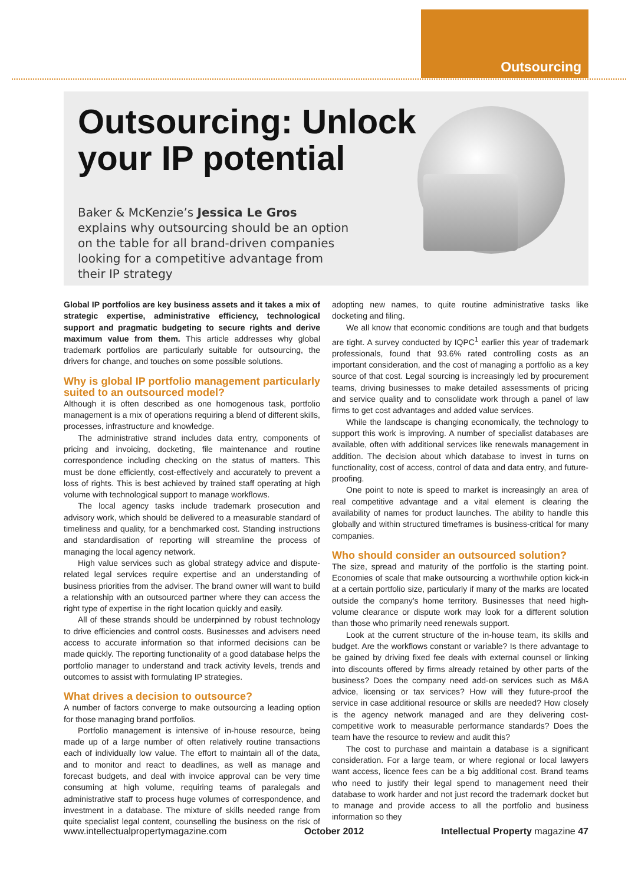Outsourcing
Outsourcing: Unlock your IP potential
Baker & McKenzie’s Jessica Le Gros explains why outsourcing should be an option on the table for all brand-driven companies looking for a competitive advantage from their IP strategy
Global IP portfolios are key business assets and it takes a mix of strategic expertise, administrative efficiency, technological support and pragmatic budgeting to secure rights and derive maximum value from them. This article addresses why global trademark portfolios are particularly suitable for outsourcing, the drivers for change, and touches on some possible solutions.
Why is global IP portfolio management particularly suited to an outsourced model?
Although it is often described as one homogenous task, portfolio management is a mix of operations requiring a blend of different skills, processes, infrastructure and knowledge.
The administrative strand includes data entry, components of pricing and invoicing, docketing, file maintenance and routine correspondence including checking on the status of matters. This must be done efficiently, cost-effectively and accurately to prevent a loss of rights. This is best achieved by trained staff operating at high volume with technological support to manage workflows.
The local agency tasks include trademark prosecution and advisory work, which should be delivered to a measurable standard of timeliness and quality, for a benchmarked cost. Standing instructions and standardisation of reporting will streamline the process of managing the local agency network.
High value services such as global strategy advice and dispute-related legal services require expertise and an understanding of business priorities from the adviser. The brand owner will want to build a relationship with an outsourced partner where they can access the right type of expertise in the right location quickly and easily.
All of these strands should be underpinned by robust technology to drive efficiencies and control costs. Businesses and advisers need access to accurate information so that informed decisions can be made quickly. The reporting functionality of a good database helps the portfolio manager to understand and track activity levels, trends and outcomes to assist with formulating IP strategies.
What drives a decision to outsource?
A number of factors converge to make outsourcing a leading option for those managing brand portfolios.
Portfolio management is intensive of in-house resource, being made up of a large number of often relatively routine transactions each of individually low value. The effort to maintain all of the data, and to monitor and react to deadlines, as well as manage and forecast budgets, and deal with invoice approval can be very time consuming at high volume, requiring teams of paralegals and administrative staff to process huge volumes of correspondence, and investment in a database. The mixture of skills needed range from quite specialist legal content, counselling the business on the risk of adopting new names, to quite routine administrative tasks like docketing and filing.
We all know that economic conditions are tough and that budgets are tight. A survey conducted by IQPC<sup>1</sup> earlier this year of trademark professionals, found that 93.6% rated controlling costs as an important consideration, and the cost of managing a portfolio as a key source of that cost. Legal sourcing is increasingly led by procurement teams, driving businesses to make detailed assessments of pricing and service quality and to consolidate work through a panel of law firms to get cost advantages and added value services.
While the landscape is changing economically, the technology to support this work is improving. A number of specialist databases are available, often with additional services like renewals management in addition. The decision about which database to invest in turns on functionality, cost of access, control of data and data entry, and future-proofing.
One point to note is speed to market is increasingly an area of real competitive advantage and a vital element is clearing the availability of names for product launches. The ability to handle this globally and within structured timeframes is business-critical for many companies.
Who should consider an outsourced solution?
The size, spread and maturity of the portfolio is the starting point. Economies of scale that make outsourcing a worthwhile option kick-in at a certain portfolio size, particularly if many of the marks are located outside the company’s home territory. Businesses that need high-volume clearance or dispute work may look for a different solution than those who primarily need renewals support.
Look at the current structure of the in-house team, its skills and budget. Are the workflows constant or variable? Is there advantage to be gained by driving fixed fee deals with external counsel or linking into discounts offered by firms already retained by other parts of the business? Does the company need add-on services such as M&A advice, licensing or tax services? How will they future-proof the service in case additional resource or skills are needed? How closely is the agency network managed and are they delivering cost-competitive work to measurable performance standards? Does the team have the resource to review and audit this?
The cost to purchase and maintain a database is a significant consideration. For a large team, or where regional or local lawyers want access, licence fees can be a big additional cost. Brand teams who need to justify their legal spend to management need their database to work harder and not just record the trademark docket but to manage and provide access to all the portfolio and business information so they
www.intellectualpropertymagazine.com October 2012 Intellectual Property magazine 47